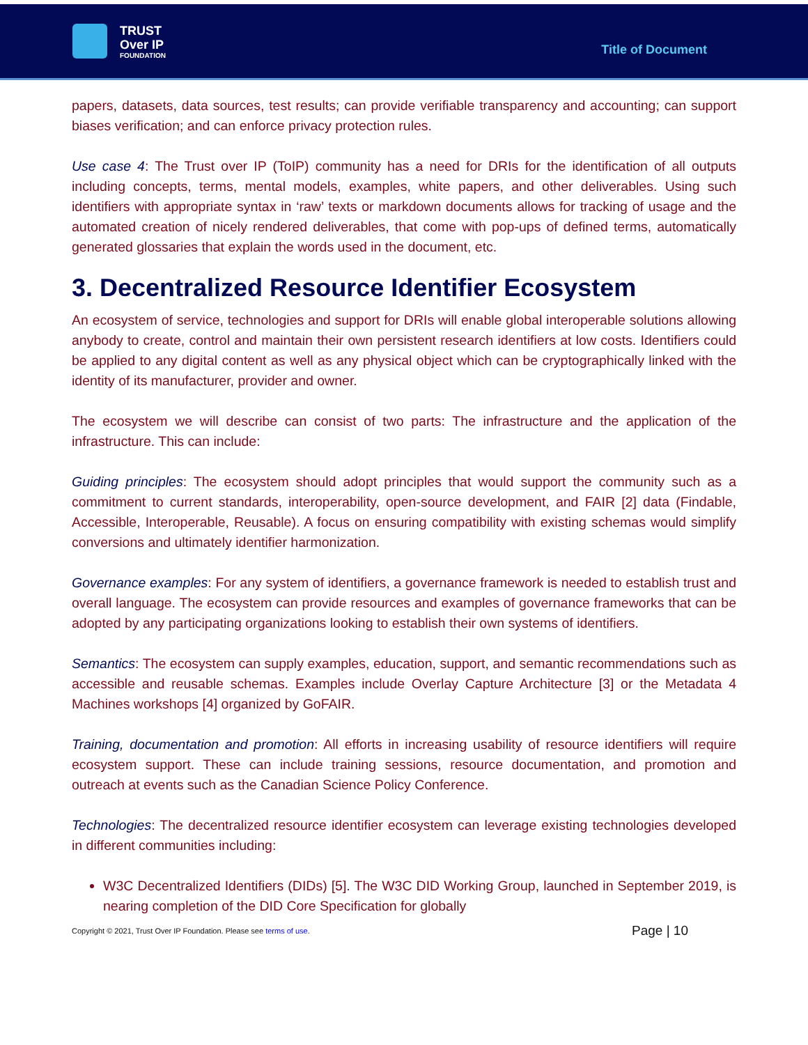TRUST
Over IP
FOUNDATION
Title of Document
papers, datasets, data sources, test results; can provide verifiable transparency and accounting; can support biases verification; and can enforce privacy protection rules.
Use case 4: The Trust over IP (ToIP) community has a need for DRIs for the identification of all outputs including concepts, terms, mental models, examples, white papers, and other deliverables. Using such identifiers with appropriate syntax in ‘raw’ texts or markdown documents allows for tracking of usage and the automated creation of nicely rendered deliverables, that come with pop-ups of defined terms, automatically generated glossaries that explain the words used in the document, etc.
3. Decentralized Resource Identifier Ecosystem
An ecosystem of service, technologies and support for DRIs will enable global interoperable solutions allowing anybody to create, control and maintain their own persistent research identifiers at low costs. Identifiers could be applied to any digital content as well as any physical object which can be cryptographically linked with the identity of its manufacturer, provider and owner.
The ecosystem we will describe can consist of two parts: The infrastructure and the application of the infrastructure. This can include:
Guiding principles: The ecosystem should adopt principles that would support the community such as a commitment to current standards, interoperability, open-source development, and FAIR [2] data (Findable, Accessible, Interoperable, Reusable). A focus on ensuring compatibility with existing schemas would simplify conversions and ultimately identifier harmonization.
Governance examples: For any system of identifiers, a governance framework is needed to establish trust and overall language. The ecosystem can provide resources and examples of governance frameworks that can be adopted by any participating organizations looking to establish their own systems of identifiers.
Semantics: The ecosystem can supply examples, education, support, and semantic recommendations such as accessible and reusable schemas. Examples include Overlay Capture Architecture [3] or the Metadata 4 Machines workshops [4] organized by GoFAIR.
Training, documentation and promotion: All efforts in increasing usability of resource identifiers will require ecosystem support. These can include training sessions, resource documentation, and promotion and outreach at events such as the Canadian Science Policy Conference.
Technologies: The decentralized resource identifier ecosystem can leverage existing technologies developed in different communities including:
W3C Decentralized Identifiers (DIDs) [5]. The W3C DID Working Group, launched in September 2019, is nearing completion of the DID Core Specification for globally
Copyright © 2021, Trust Over IP Foundation. Please see terms of use.
Page | 10